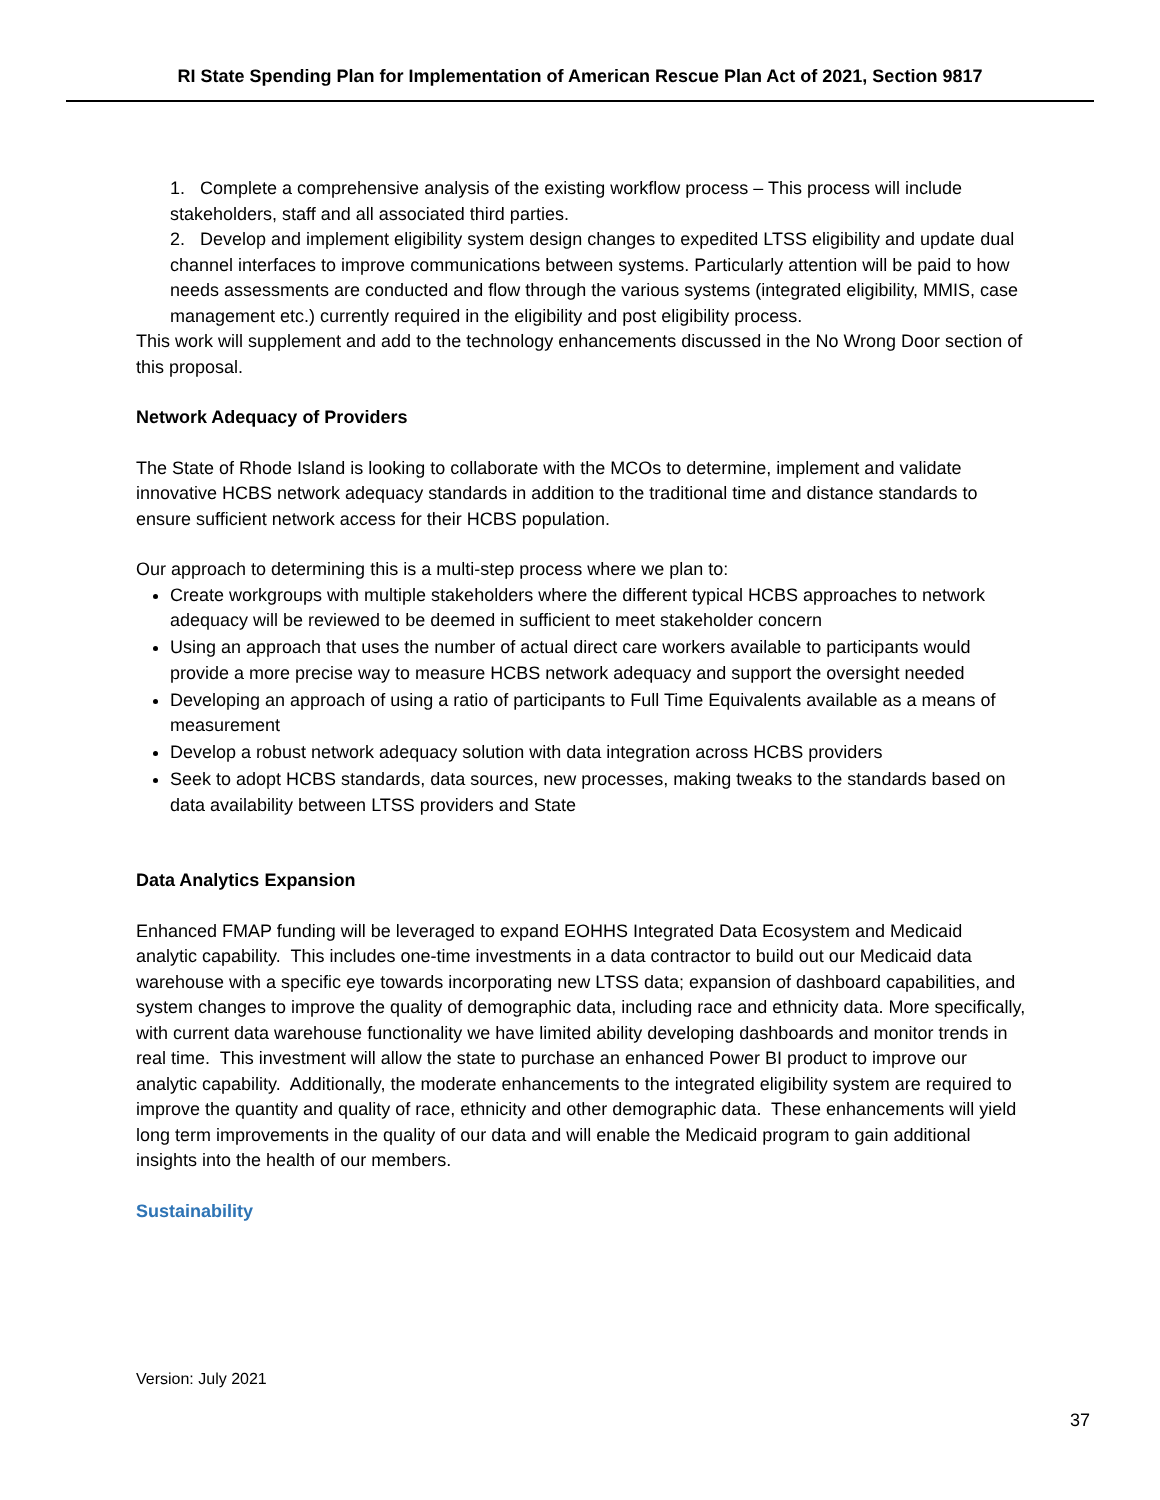RI State Spending Plan for Implementation of American Rescue Plan Act of 2021, Section 9817
1. Complete a comprehensive analysis of the existing workflow process – This process will include stakeholders, staff and all associated third parties.
2. Develop and implement eligibility system design changes to expedited LTSS eligibility and update dual channel interfaces to improve communications between systems. Particularly attention will be paid to how needs assessments are conducted and flow through the various systems (integrated eligibility, MMIS, case management etc.) currently required in the eligibility and post eligibility process.
This work will supplement and add to the technology enhancements discussed in the No Wrong Door section of this proposal.
Network Adequacy of Providers
The State of Rhode Island is looking to collaborate with the MCOs to determine, implement and validate innovative HCBS network adequacy standards in addition to the traditional time and distance standards to ensure sufficient network access for their HCBS population.
Our approach to determining this is a multi-step process where we plan to:
Create workgroups with multiple stakeholders where the different typical HCBS approaches to network adequacy will be reviewed to be deemed in sufficient to meet stakeholder concern
Using an approach that uses the number of actual direct care workers available to participants would provide a more precise way to measure HCBS network adequacy and support the oversight needed
Developing an approach of using a ratio of participants to Full Time Equivalents available as a means of measurement
Develop a robust network adequacy solution with data integration across HCBS providers
Seek to adopt HCBS standards, data sources, new processes, making tweaks to the standards based on data availability between LTSS providers and State
Data Analytics Expansion
Enhanced FMAP funding will be leveraged to expand EOHHS Integrated Data Ecosystem and Medicaid analytic capability. This includes one-time investments in a data contractor to build out our Medicaid data warehouse with a specific eye towards incorporating new LTSS data; expansion of dashboard capabilities, and system changes to improve the quality of demographic data, including race and ethnicity data. More specifically, with current data warehouse functionality we have limited ability developing dashboards and monitor trends in real time. This investment will allow the state to purchase an enhanced Power BI product to improve our analytic capability. Additionally, the moderate enhancements to the integrated eligibility system are required to improve the quantity and quality of race, ethnicity and other demographic data. These enhancements will yield long term improvements in the quality of our data and will enable the Medicaid program to gain additional insights into the health of our members.
Sustainability
Version: July 2021
37